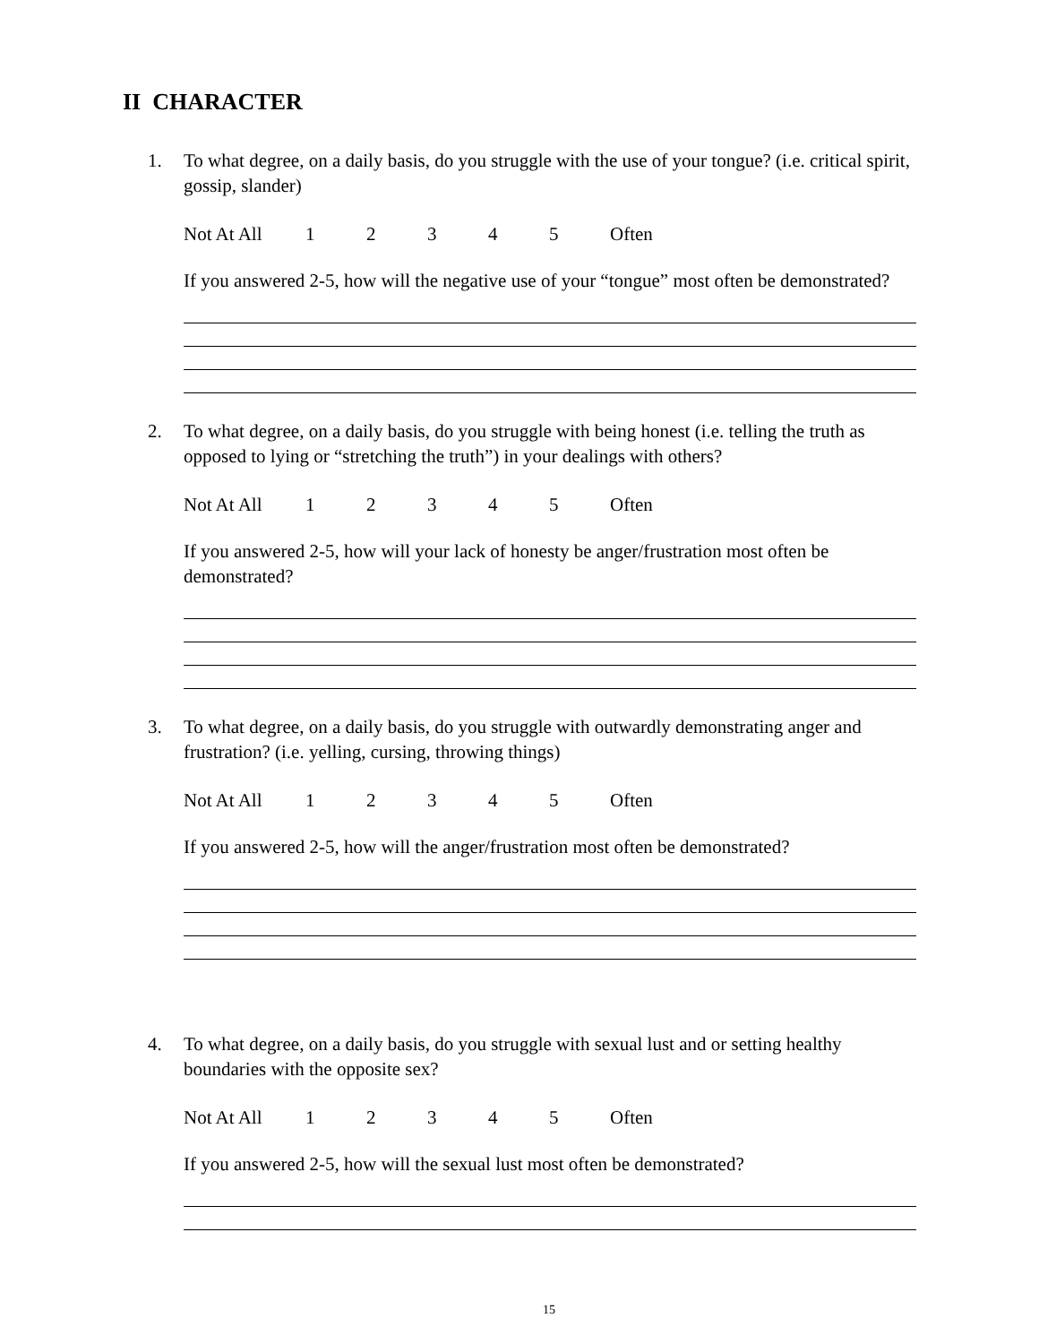II CHARACTER
1. To what degree, on a daily basis, do you struggle with the use of your tongue? (i.e. critical spirit, gossip, slander)
Not At All 12345 Often
If you answered 2-5, how will the negative use of your “tongue” most often be demonstrated?
2. To what degree, on a daily basis, do you struggle with being honest (i.e. telling the truth as opposed to lying or “stretching the truth”) in your dealings with others?
Not At All 12345 Often
If you answered 2-5, how will your lack of honesty be anger/frustration most often be demonstrated?
3. To what degree, on a daily basis, do you struggle with outwardly demonstrating anger and frustration? (i.e. yelling, cursing, throwing things)
Not At All 12345 Often
If you answered 2-5, how will the anger/frustration most often be demonstrated?
4. To what degree, on a daily basis, do you struggle with sexual lust and or setting healthy boundaries with the opposite sex?
Not At All 12345 Often
If you answered 2-5, how will the sexual lust most often be demonstrated?
15